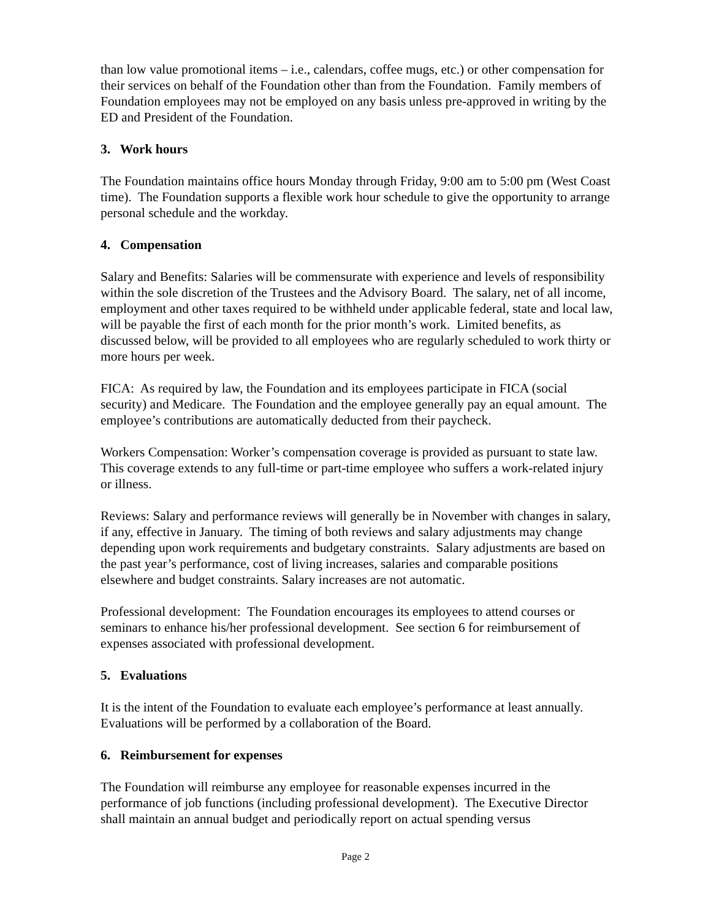than low value promotional items – i.e., calendars, coffee mugs, etc.) or other compensation for their services on behalf of the Foundation other than from the Foundation. Family members of Foundation employees may not be employed on any basis unless pre-approved in writing by the ED and President of the Foundation.
3. Work hours
The Foundation maintains office hours Monday through Friday, 9:00 am to 5:00 pm (West Coast time). The Foundation supports a flexible work hour schedule to give the opportunity to arrange personal schedule and the workday.
4. Compensation
Salary and Benefits: Salaries will be commensurate with experience and levels of responsibility within the sole discretion of the Trustees and the Advisory Board. The salary, net of all income, employment and other taxes required to be withheld under applicable federal, state and local law, will be payable the first of each month for the prior month’s work. Limited benefits, as discussed below, will be provided to all employees who are regularly scheduled to work thirty or more hours per week.
FICA: As required by law, the Foundation and its employees participate in FICA (social security) and Medicare. The Foundation and the employee generally pay an equal amount. The employee’s contributions are automatically deducted from their paycheck.
Workers Compensation: Worker’s compensation coverage is provided as pursuant to state law. This coverage extends to any full-time or part-time employee who suffers a work-related injury or illness.
Reviews: Salary and performance reviews will generally be in November with changes in salary, if any, effective in January. The timing of both reviews and salary adjustments may change depending upon work requirements and budgetary constraints. Salary adjustments are based on the past year’s performance, cost of living increases, salaries and comparable positions elsewhere and budget constraints. Salary increases are not automatic.
Professional development: The Foundation encourages its employees to attend courses or seminars to enhance his/her professional development. See section 6 for reimbursement of expenses associated with professional development.
5. Evaluations
It is the intent of the Foundation to evaluate each employee’s performance at least annually. Evaluations will be performed by a collaboration of the Board.
6. Reimbursement for expenses
The Foundation will reimburse any employee for reasonable expenses incurred in the performance of job functions (including professional development). The Executive Director shall maintain an annual budget and periodically report on actual spending versus
Page 2